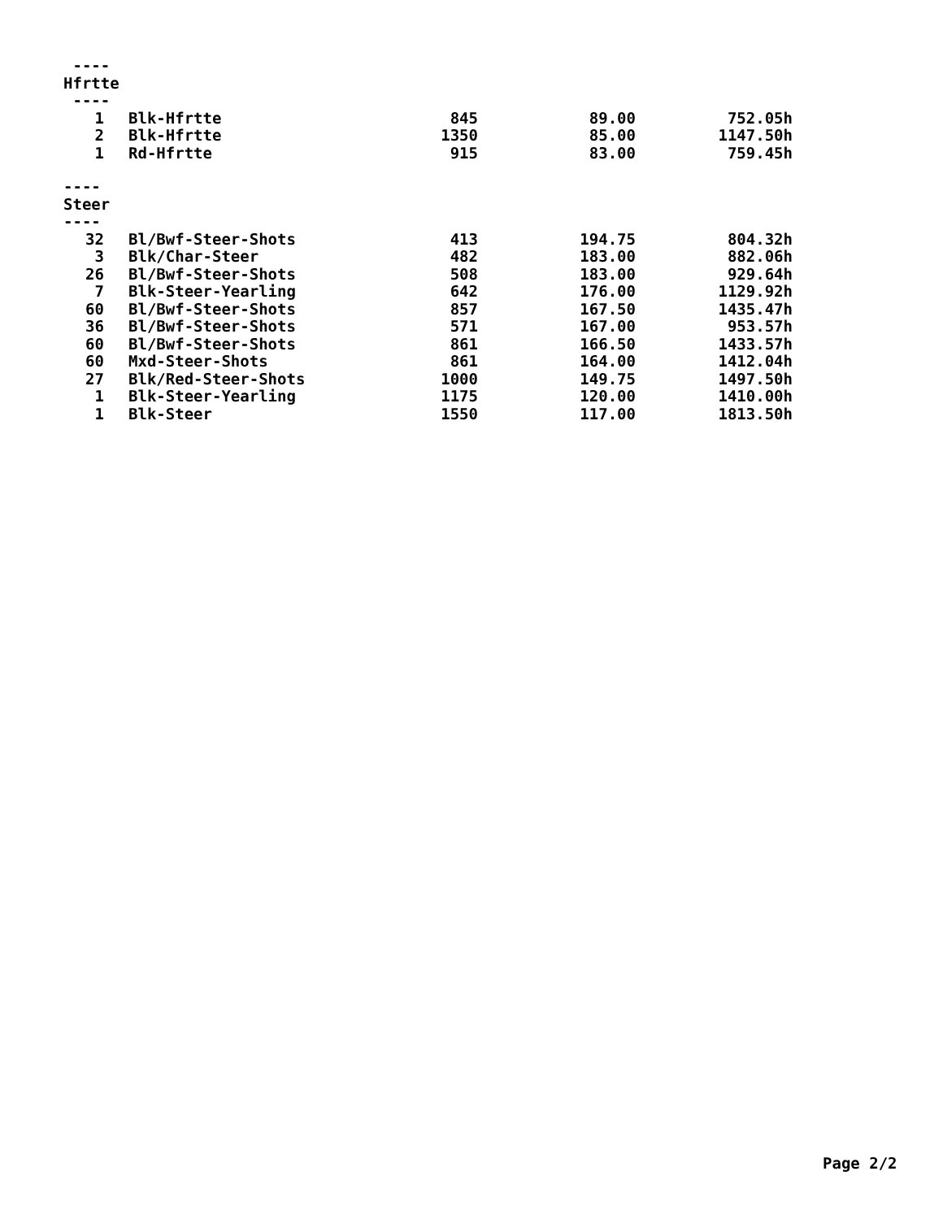| ---- | | | | |
| Hfrtte | | | | |
| ---- | | | | |
| 1 | Blk-Hfrtte | 845 | 89.00 | 752.05h |
| 2 | Blk-Hfrtte | 1350 | 85.00 | 1147.50h |
| 1 | Rd-Hfrtte | 915 | 83.00 | 759.45h |
| ---- | | | | |
| Steer | | | | |
| ---- | | | | |
| 32 | Bl/Bwf-Steer-Shots | 413 | 194.75 | 804.32h |
| 3 | Blk/Char-Steer | 482 | 183.00 | 882.06h |
| 26 | Bl/Bwf-Steer-Shots | 508 | 183.00 | 929.64h |
| 7 | Blk-Steer-Yearling | 642 | 176.00 | 1129.92h |
| 60 | Bl/Bwf-Steer-Shots | 857 | 167.50 | 1435.47h |
| 36 | Bl/Bwf-Steer-Shots | 571 | 167.00 | 953.57h |
| 60 | Bl/Bwf-Steer-Shots | 861 | 166.50 | 1433.57h |
| 60 | Mxd-Steer-Shots | 861 | 164.00 | 1412.04h |
| 27 | Blk/Red-Steer-Shots | 1000 | 149.75 | 1497.50h |
| 1 | Blk-Steer-Yearling | 1175 | 120.00 | 1410.00h |
| 1 | Blk-Steer | 1550 | 117.00 | 1813.50h |
Page 2/2